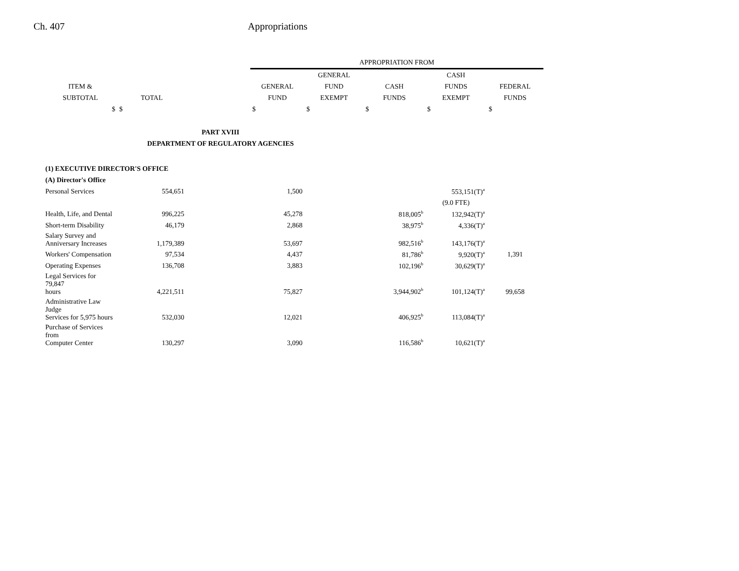Ch. 407 Appropriations
| | | | APPROPRIATION FROM | | | | |
| --- | --- | --- | --- | --- | --- | --- | --- |
| | | | | GENERAL | | CASH | |
| ITEM & | | | GENERAL | FUND | CASH | FUNDS | FEDERAL |
| SUBTOTAL | TOTAL | | FUND | EXEMPT | FUNDS | EXEMPT | FUNDS |
| $ | $ | | $ | $ | $ | $ | $ |
| PART XVIII | | | | | | | |
| DEPARTMENT OF REGULATORY AGENCIES | | | | | | | |
| (1) EXECUTIVE DIRECTOR'S OFFICE | | | | | | | |
| (A) Director's Office | | | | | | | |
| Personal Services | 554,651 | | 1,500 | | | 553,151(T)<sup>a</sup> | |
| | | | | | | (9.0 FTE) | |
| Health, Life, and Dental | 996,225 | | 45,278 | | 818,005<sup>b</sup> | 132,942(T)<sup>a</sup> | |
| Short-term Disability | 46,179 | | 2,868 | | 38,975<sup>b</sup> | 4,336(T)<sup>a</sup> | |
| Salary Survey and Anniversary Increases | 1,179,389 | | 53,697 | | 982,516<sup>b</sup> | 143,176(T)<sup>a</sup> | |
| Workers' Compensation | 97,534 | | 4,437 | | 81,786<sup>b</sup> | 9,920(T)<sup>a</sup> | 1,391 |
| Operating Expenses | 136,708 | | 3,883 | | 102,196<sup>b</sup> | 30,629(T)<sup>a</sup> | |
| Legal Services for 79,847 hours | 4,221,511 | | 75,827 | | 3,944,902<sup>b</sup> | 101,124(T)<sup>a</sup> | 99,658 |
| Administrative Law Judge Services for 5,975 hours | 532,030 | | 12,021 | | 406,925<sup>b</sup> | 113,084(T)<sup>a</sup> | |
| Purchase of Services from Computer Center | 130,297 | | 3,090 | | 116,586<sup>b</sup> | 10,621(T)<sup>a</sup> | |